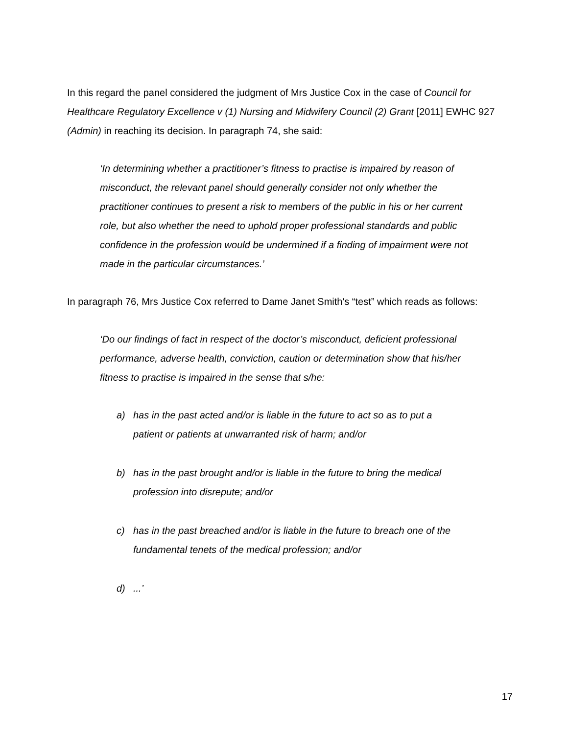In this regard the panel considered the judgment of Mrs Justice Cox in the case of Council for Healthcare Regulatory Excellence v (1) Nursing and Midwifery Council (2) Grant [2011] EWHC 927 (Admin) in reaching its decision. In paragraph 74, she said:
‘In determining whether a practitioner’s fitness to practise is impaired by reason of misconduct, the relevant panel should generally consider not only whether the practitioner continues to present a risk to members of the public in his or her current role, but also whether the need to uphold proper professional standards and public confidence in the profession would be undermined if a finding of impairment were not made in the particular circumstances.’
In paragraph 76, Mrs Justice Cox referred to Dame Janet Smith's “test” which reads as follows:
‘Do our findings of fact in respect of the doctor’s misconduct, deficient professional performance, adverse health, conviction, caution or determination show that his/her fitness to practise is impaired in the sense that s/he:
a) has in the past acted and/or is liable in the future to act so as to put a patient or patients at unwarranted risk of harm; and/or
b) has in the past brought and/or is liable in the future to bring the medical profession into disrepute; and/or
c) has in the past breached and/or is liable in the future to breach one of the fundamental tenets of the medical profession; and/or
d)...’
17